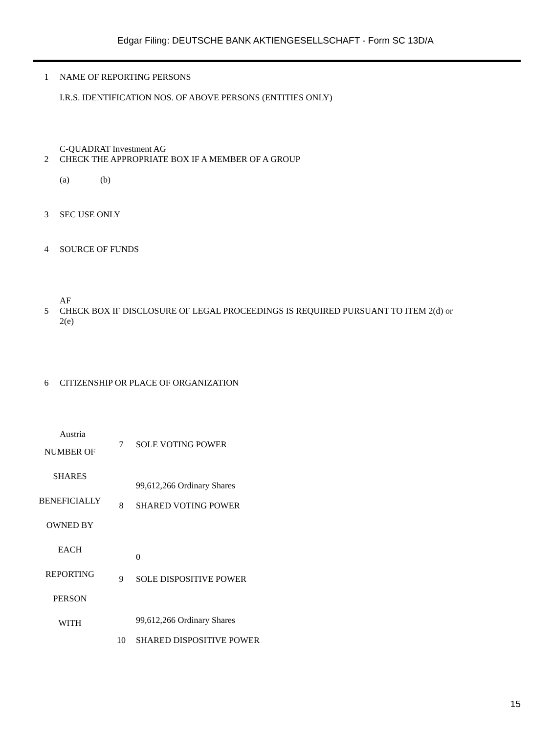Edgar Filing: DEUTSCHE BANK AKTIENGESELLSCHAFT - Form SC 13D/A
1 NAME OF REPORTING PERSONS
I.R.S. IDENTIFICATION NOS. OF ABOVE PERSONS (ENTITIES ONLY)
C-QUADRAT Investment AG
2 CHECK THE APPROPRIATE BOX IF A MEMBER OF A GROUP
(a) (b)
3 SEC USE ONLY
4 SOURCE OF FUNDS
AF
5 CHECK BOX IF DISCLOSURE OF LEGAL PROCEEDINGS IS REQUIRED PURSUANT TO ITEM 2(d) or
2(e)
6 CITIZENSHIP OR PLACE OF ORGANIZATION
Austria
| NUMBER OF SHARES BENEFICIALLY OWNED BY EACH REPORTING PERSON WITH | 7 | SOLE VOTING POWER 99,612,266 Ordinary Shares |
| | 8 | SHARED VOTING POWER 0 |
| | 9 | SOLE DISPOSITIVE POWER 99,612,266 Ordinary Shares |
| | 10 | SHARED DISPOSITIVE POWER |
15